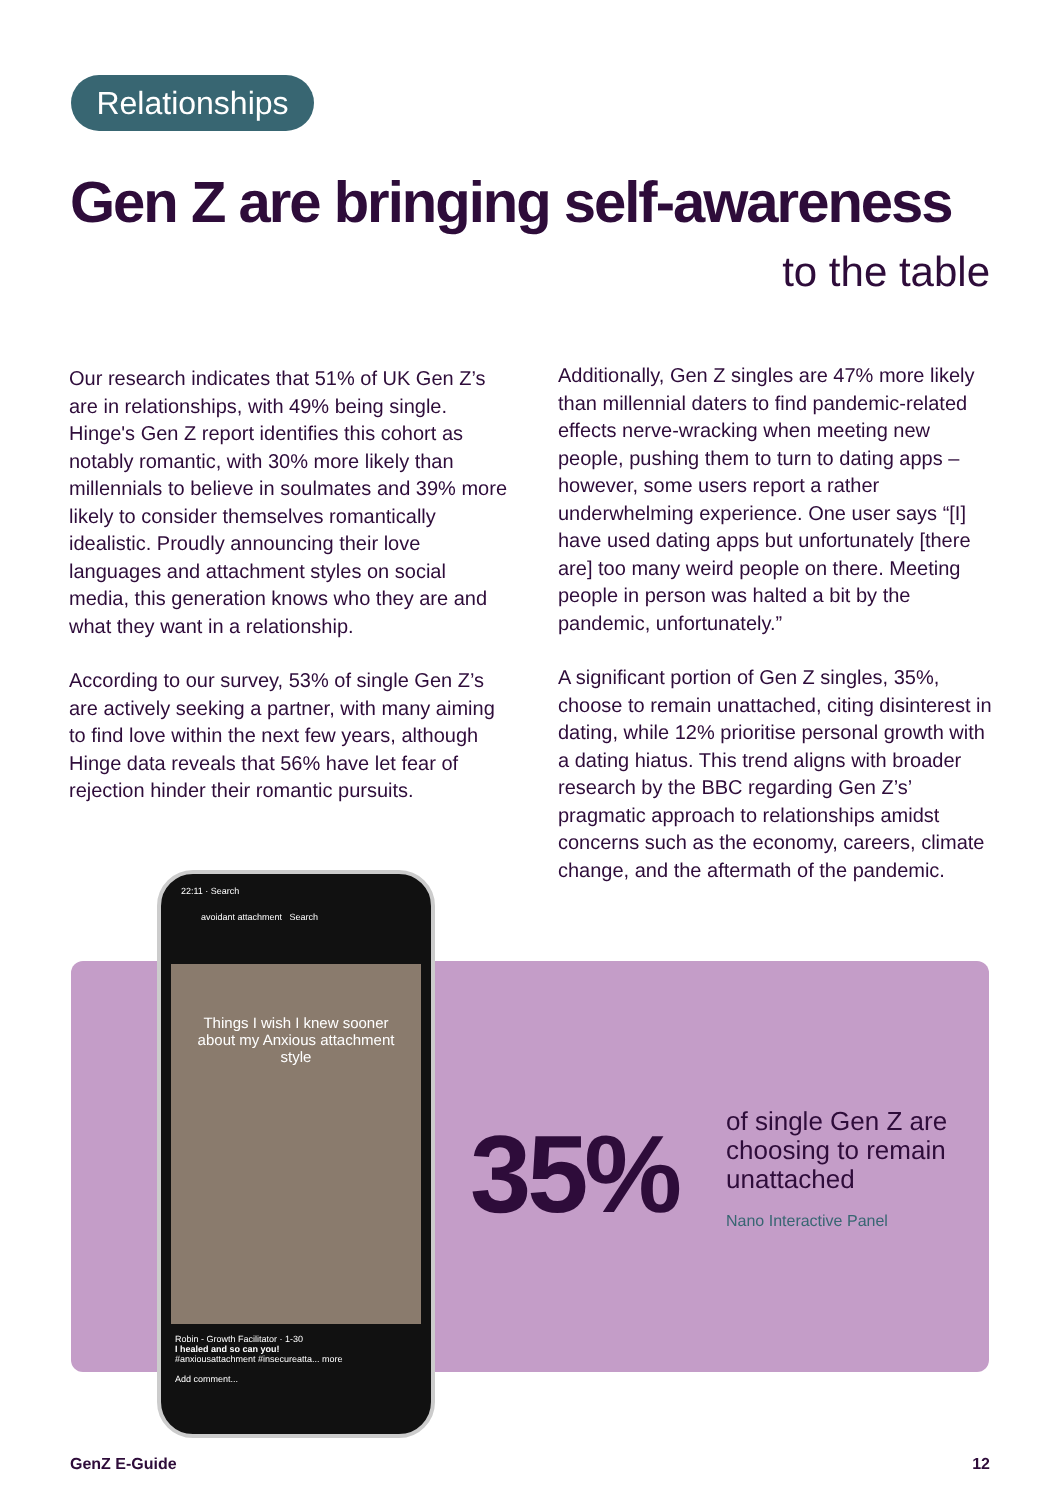Relationships
Gen Z are bringing self-awareness
to the table
Our research indicates that 51% of UK Gen Z’s are in relationships, with 49% being single. Hinge's Gen Z report identifies this cohort as notably romantic, with 30% more likely than millennials to believe in soulmates and 39% more likely to consider themselves romantically idealistic. Proudly announcing their love languages and attachment styles on social media, this generation knows who they are and what they want in a relationship.
According to our survey, 53% of single Gen Z’s are actively seeking a partner, with many aiming to find love within the next few years, although Hinge data reveals that 56% have let fear of rejection hinder their romantic pursuits.
Additionally, Gen Z singles are 47% more likely than millennial daters to find pandemic-related effects nerve-wracking when meeting new people, pushing them to turn to dating apps – however, some users report a rather underwhelming experience. One user says “[I] have used dating apps but unfortunately [there are] too many weird people on there. Meeting people in person was halted a bit by the pandemic, unfortunately.”
A significant portion of Gen Z singles, 35%, choose to remain unattached, citing disinterest in dating, while 12% prioritise personal growth with a dating hiatus. This trend aligns with broader research by the BBC regarding Gen Z’s’ pragmatic approach to relationships amidst concerns such as the economy, careers, climate change, and the aftermath of the pandemic.
22:11 · Search
avoidant attachment Search
Things I wish I knew sooner about my Anxious attachment style
Robin - Growth Facilitator · 1-30
I healed and so can you!
#anxiousattachment #insecureatta... more
Add comment...
35%
of single Gen Z are choosing to remain unattached
Nano Interactive Panel
GenZ E-Guide 12